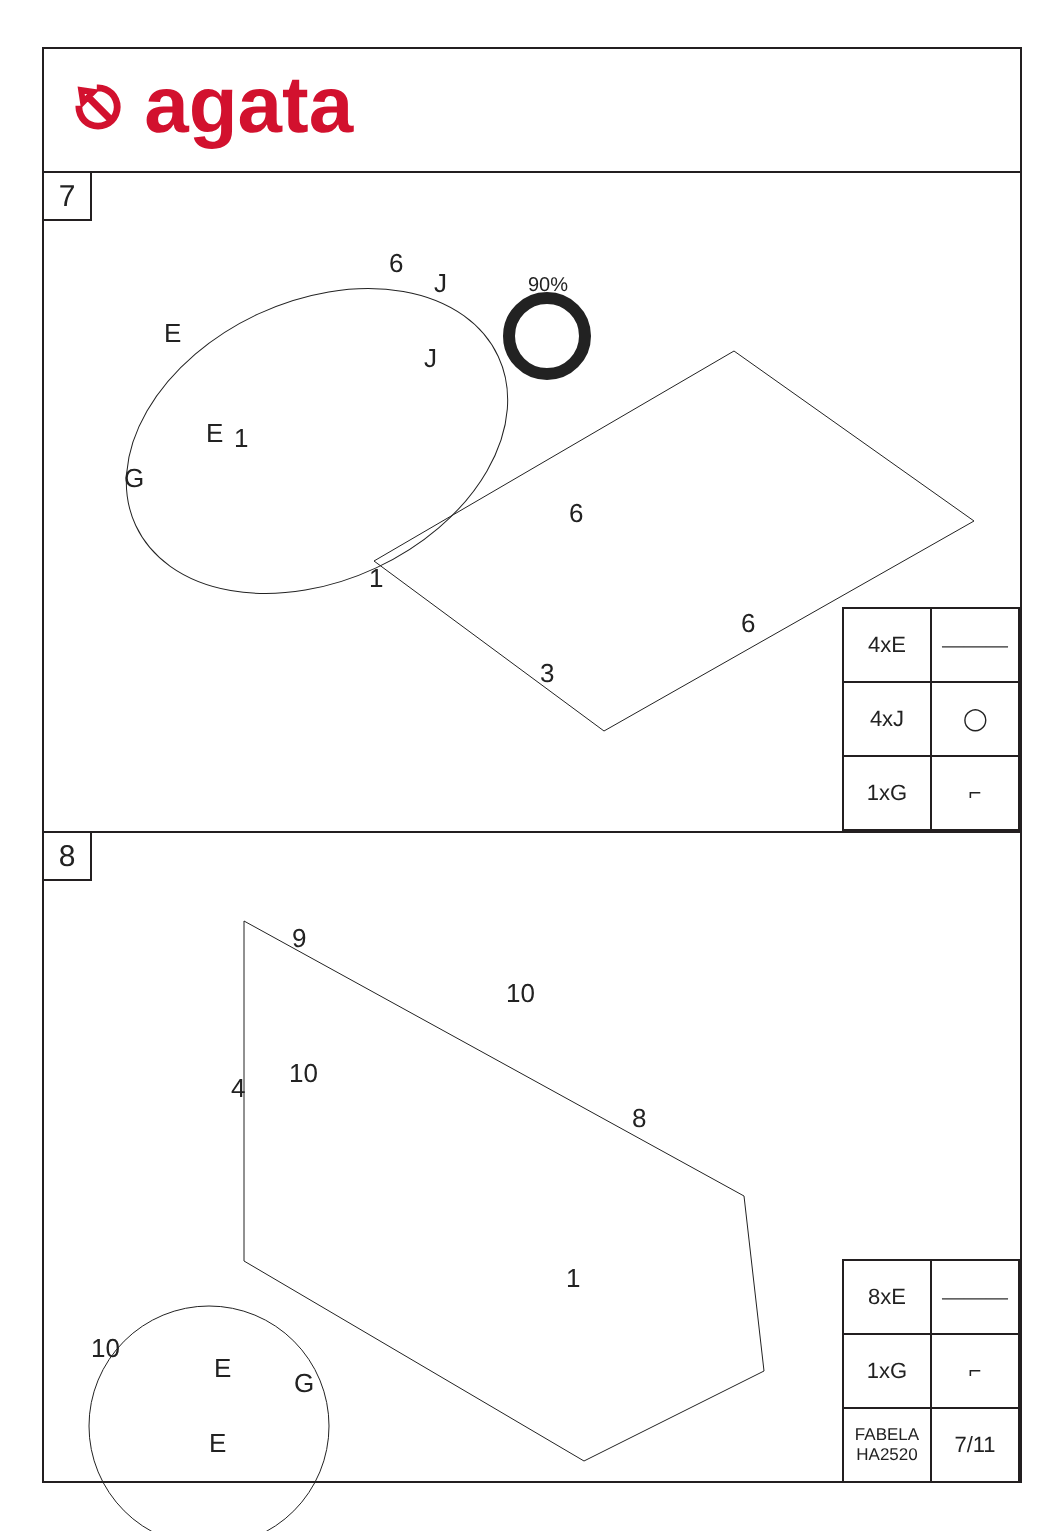⎋ agata
7
E
E
G
1
6
J
J
90%
6
1
6
3
| 4xE | ⎯⎯⎯ |
| 4xJ | ◯ |
| 1xG | ⌐ |
8
9
10
10 4
8
1
10
E G
E
| 8xE | ⎯⎯⎯ |
| 1xG | ⌐ |
| FABELA HA2520 | 7/11 |